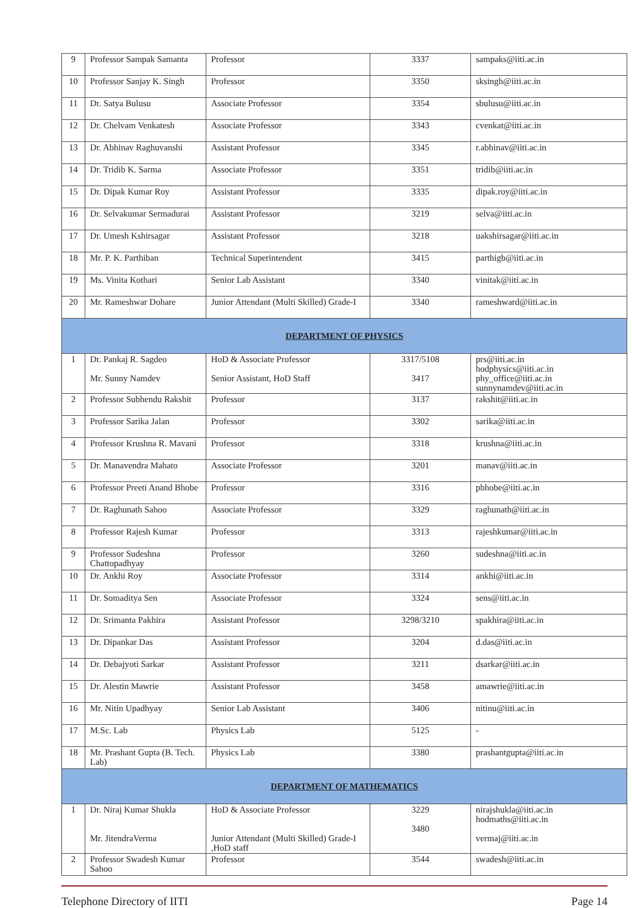| 9 | Professor Sampak Samanta | Professor | 3337 | sampaks@iiti.ac.in |
| 10 | Professor Sanjay K. Singh | Professor | 3350 | sksingh@iiti.ac.in |
| 11 | Dr. Satya Bulusu | Associate Professor | 3354 | sbulusu@iiti.ac.in |
| 12 | Dr. Chelvam Venkatesh | Associate Professor | 3343 | cvenkat@iiti.ac.in |
| 13 | Dr. Abhinav Raghuvanshi | Assistant Professor | 3345 | r.abhinav@iiti.ac.in |
| 14 | Dr. Tridib K. Sarma | Associate Professor | 3351 | tridib@iiti.ac.in |
| 15 | Dr. Dipak Kumar Roy | Assistant Professor | 3335 | dipak.roy@iiti.ac.in |
| 16 | Dr. Selvakumar Sermadurai | Assistant Professor | 3219 | selva@iiti.ac.in |
| 17 | Dr. Umesh Kshirsagar | Assistant Professor | 3218 | uakshirsagar@iiti.ac.in |
| 18 | Mr. P. K. Parthiban | Technical Superintendent | 3415 | parthigb@iiti.ac.in |
| 19 | Ms. Vinita Kothari | Senior Lab Assistant | 3340 | vinitak@iiti.ac.in |
| 20 | Mr. Rameshwar Dohare | Junior Attendant (Multi Skilled) Grade-I | 3340 | rameshward@iiti.ac.in |
| DEPARTMENT OF PHYSICS | | | | |
| 1 | Dr. Pankaj R. Sagdeo Mr. Sunny Namdev | HoD & Associate Professor Senior Assistant, HoD Staff | 3317/5108 3417 | prs@iiti.ac.in hodphysics@iiti.ac.in phy_office@iiti.ac.in sunnynamdev@iiti.ac.in |
| 2 | Professor Subhendu Rakshit | Professor | 3137 | rakshit@iiti.ac.in |
| 3 | Professor Sarika Jalan | Professor | 3302 | sarika@iiti.ac.in |
| 4 | Professor Krushna R. Mavani | Professor | 3318 | krushna@iiti.ac.in |
| 5 | Dr. Manavendra Mahato | Associate Professor | 3201 | manav@iiti.ac.in |
| 6 | Professor Preeti Anand Bhobe | Professor | 3316 | pbhobe@iiti.ac.in |
| 7 | Dr. Raghunath Sahoo | Associate Professor | 3329 | raghunath@iiti.ac.in |
| 8 | Professor Rajesh Kumar | Professor | 3313 | rajeshkumar@iiti.ac.in |
| 9 | Professor Sudeshna Chattopadhyay | Professor | 3260 | sudeshna@iiti.ac.in |
| 10 | Dr. Ankhi Roy | Associate Professor | 3314 | ankhi@iiti.ac.in |
| 11 | Dr. Somaditya Sen | Associate Professor | 3324 | sens@iiti.ac.in |
| 12 | Dr. Srimanta Pakhira | Assistant Professor | 3298/3210 | spakhira@iiti.ac.in |
| 13 | Dr. Dipankar Das | Assistant Professor | 3204 | d.das@iiti.ac.in |
| 14 | Dr. Debajyoti Sarkar | Assistant Professor | 3211 | dsarkar@iiti.ac.in |
| 15 | Dr. Alestin Mawrie | Assistant Professor | 3458 | amawrie@iiti.ac.in |
| 16 | Mr. Nitin Upadhyay | Senior Lab Assistant | 3406 | nitinu@iiti.ac.in |
| 17 | M.Sc. Lab | Physics Lab | 5125 | - |
| 18 | Mr. Prashant Gupta (B. Tech. Lab) | Physics Lab | 3380 | prashantgupta@iiti.ac.in |
| DEPARTMENT OF MATHEMATICS | | | | |
| 1 | Dr. Niraj Kumar Shukla Mr. JitendraVerma | HoD & Associate Professor Junior Attendant (Multi Skilled) Grade-I ,HoD staff | 3229 3480 | nirajshukla@iiti.ac.in hodmaths@iiti.ac.in vermaj@iiti.ac.in |
| 2 | Professor Swadesh Kumar Sahoo | Professor | 3544 | swadesh@iiti.ac.in |
Telephone Directory of IITI Page 14